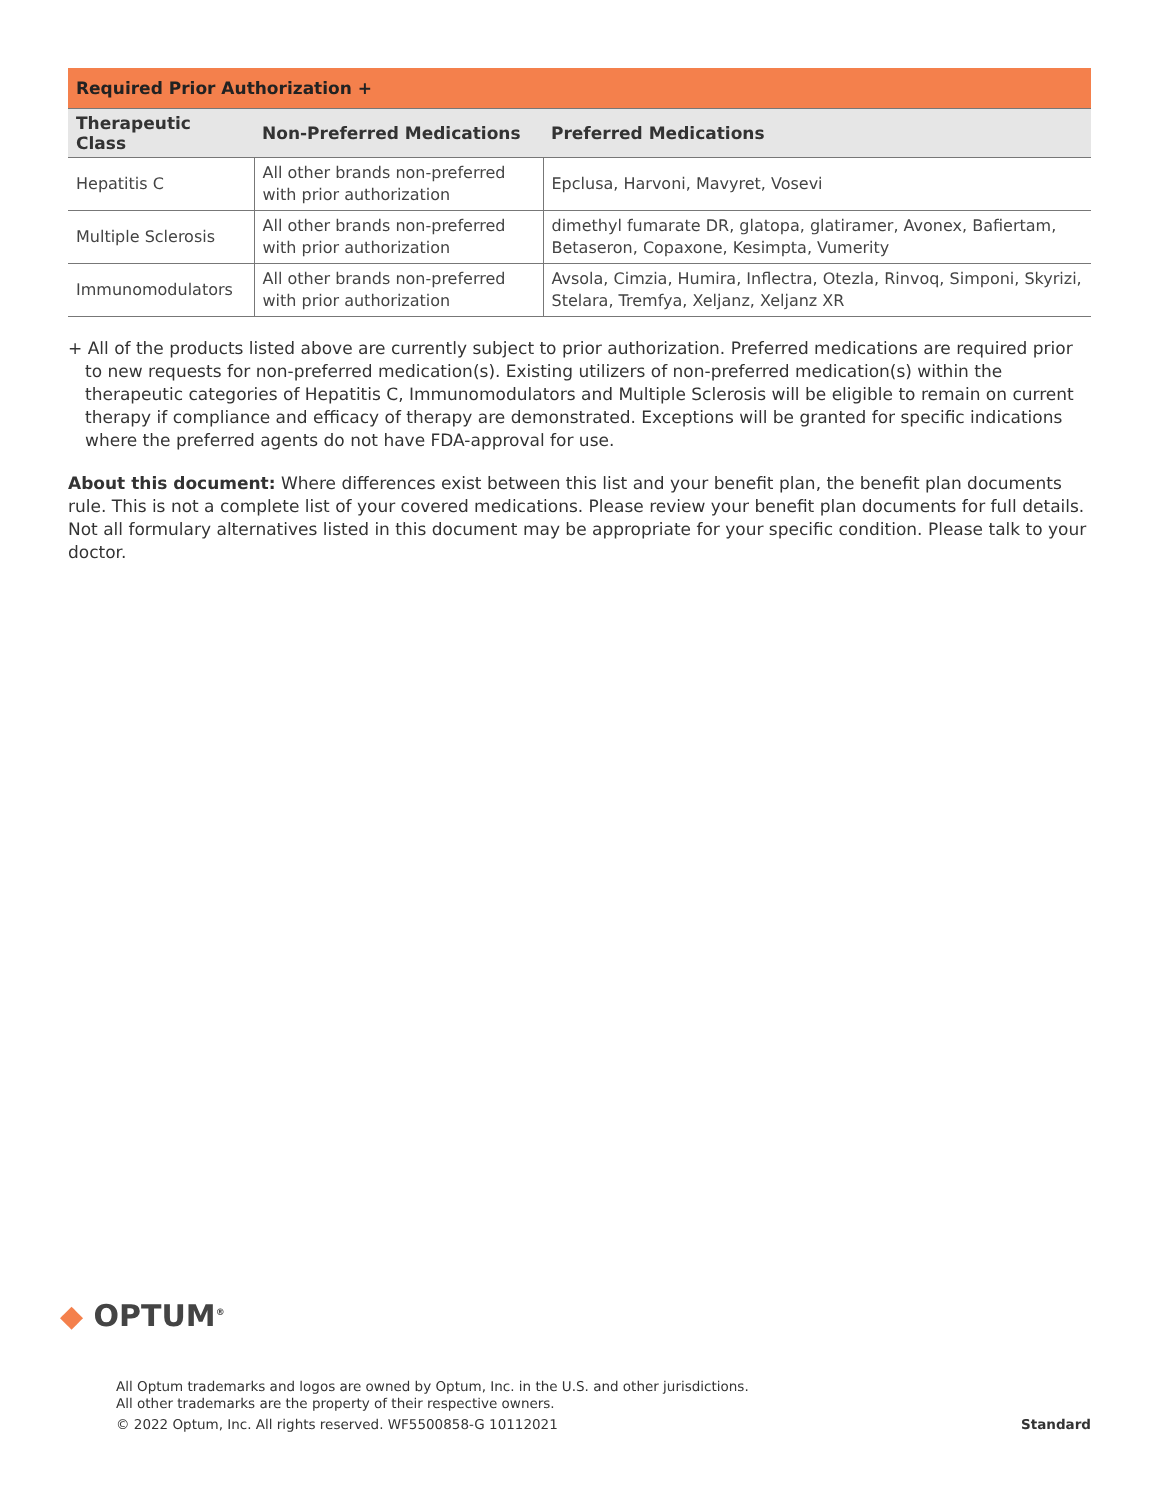| Required Prior Authorization + | | |
| --- | --- | --- |
| Therapeutic Class | Non-Preferred Medications | Preferred Medications |
| Hepatitis C | All other brands non-preferred with prior authorization | Epclusa, Harvoni, Mavyret, Vosevi |
| Multiple Sclerosis | All other brands non-preferred with prior authorization | dimethyl fumarate DR, glatopa, glatiramer, Avonex, Bafiertam, Betaseron, Copaxone, Kesimpta, Vumerity |
| Immunomodulators | All other brands non-preferred with prior authorization | Avsola, Cimzia, Humira, Inflectra, Otezla, Rinvoq, Simponi, Skyrizi, Stelara, Tremfya, Xeljanz, Xeljanz XR |
+ All of the products listed above are currently subject to prior authorization. Preferred medications are required prior to new requests for non-preferred medication(s). Existing utilizers of non-preferred medication(s) within the therapeutic categories of Hepatitis C, Immunomodulators and Multiple Sclerosis will be eligible to remain on current therapy if compliance and efficacy of therapy are demonstrated. Exceptions will be granted for specific indications where the preferred agents do not have FDA-approval for use.
About this document: Where differences exist between this list and your benefit plan, the benefit plan documents rule. This is not a complete list of your covered medications. Please review your benefit plan documents for full details. Not all formulary alternatives listed in this document may be appropriate for your specific condition. Please talk to your doctor.
◆ OPTUM<sup>®</sup>
All Optum trademarks and logos are owned by Optum, Inc. in the U.S. and other jurisdictions.
All other trademarks are the property of their respective owners.
© 2022 Optum, Inc. All rights reserved. WF5500858-G 10112021 Standard